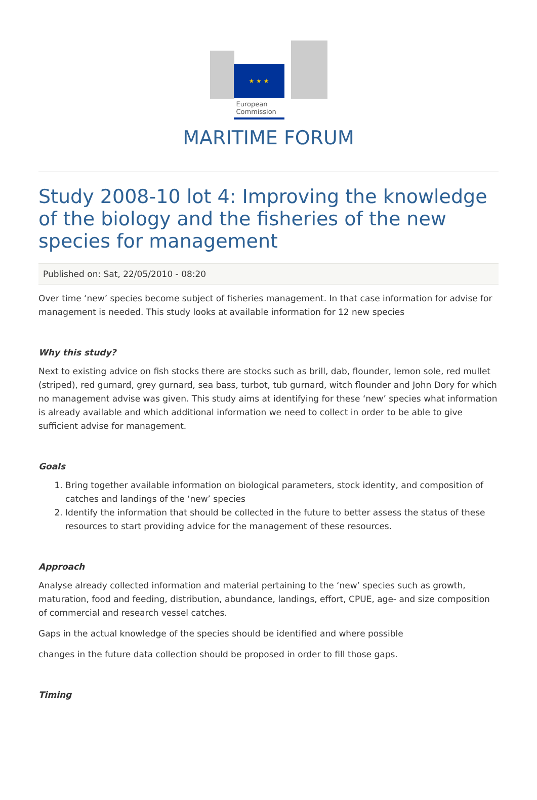★ ★ ★
European Commission
MARITIME FORUM
Study 2008-10 lot 4: Improving the knowledge of the biology and the fisheries of the new species for management
Published on: Sat, 22/05/2010 - 08:20
Over time ‘new’ species become subject of fisheries management. In that case information for advise for management is needed. This study looks at available information for 12 new species
Why this study?
Next to existing advice on fish stocks there are stocks such as brill, dab, flounder, lemon sole, red mullet (striped), red gurnard, grey gurnard, sea bass, turbot, tub gurnard, witch flounder and John Dory for which no management advise was given. This study aims at identifying for these ‘new’ species what information is already available and which additional information we need to collect in order to be able to give sufficient advise for management.
Goals
1. Bring together available information on biological parameters, stock identity, and composition of catches and landings of the ‘new’ species
2. Identify the information that should be collected in the future to better assess the status of these resources to start providing advice for the management of these resources.
Approach
Analyse already collected information and material pertaining to the ‘new’ species such as growth, maturation, food and feeding, distribution, abundance, landings, effort, CPUE, age- and size composition of commercial and research vessel catches.
Gaps in the actual knowledge of the species should be identified and where possible
changes in the future data collection should be proposed in order to fill those gaps.
Timing